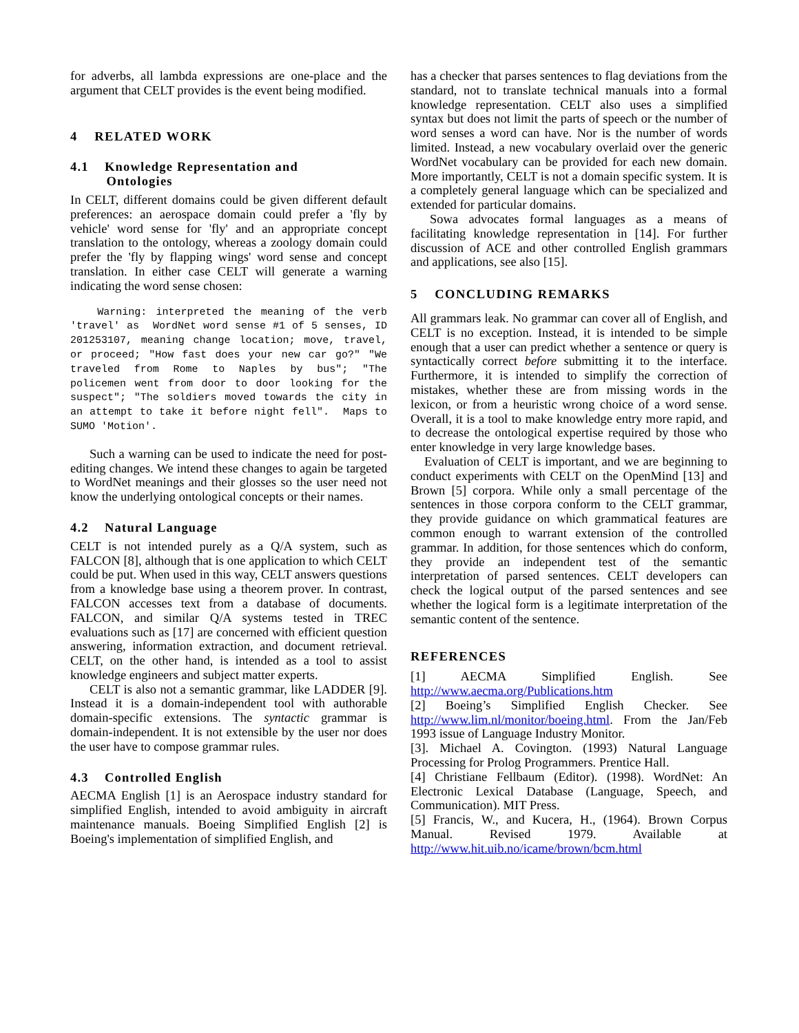for adverbs, all lambda expressions are one-place and the argument that CELT provides is the event being modified.
4 RELATED WORK
4.1 Knowledge Representation and
Ontologies
In CELT, different domains could be given different default preferences: an aerospace domain could prefer a 'fly by vehicle' word sense for 'fly' and an appropriate concept translation to the ontology, whereas a zoology domain could prefer the 'fly by flapping wings' word sense and concept translation. In either case CELT will generate a warning indicating the word sense chosen:
   Warning: interpreted the meaning of the verb 'travel' as  WordNet word sense #1 of 5 senses, ID 201253107, meaning change location; move, travel, or proceed; "How fast does your new car go?" "We traveled from Rome to Naples by bus"; "The policemen went from door to door looking for the suspect"; "The soldiers moved towards the city in an attempt to take it before night fell".  Maps to SUMO 'Motion'.
Such a warning can be used to indicate the need for post-editing changes. We intend these changes to again be targeted to WordNet meanings and their glosses so the user need not know the underlying ontological concepts or their names.
4.2 Natural Language
CELT is not intended purely as a Q/A system, such as FALCON [8], although that is one application to which CELT could be put. When used in this way, CELT answers questions from a knowledge base using a theorem prover. In contrast, FALCON accesses text from a database of documents. FALCON, and similar Q/A systems tested in TREC evaluations such as [17] are concerned with efficient question answering, information extraction, and document retrieval. CELT, on the other hand, is intended as a tool to assist knowledge engineers and subject matter experts.
CELT is also not a semantic grammar, like LADDER [9]. Instead it is a domain-independent tool with authorable domain-specific extensions. The syntactic grammar is domain-independent. It is not extensible by the user nor does the user have to compose grammar rules.
4.3 Controlled English
AECMA English [1] is an Aerospace industry standard for simplified English, intended to avoid ambiguity in aircraft maintenance manuals. Boeing Simplified English [2] is Boeing's implementation of simplified English, and
has a checker that parses sentences to flag deviations from the standard, not to translate technical manuals into a formal knowledge representation. CELT also uses a simplified syntax but does not limit the parts of speech or the number of word senses a word can have. Nor is the number of words limited. Instead, a new vocabulary overlaid over the generic WordNet vocabulary can be provided for each new domain. More importantly, CELT is not a domain specific system. It is a completely general language which can be specialized and extended for particular domains.
Sowa advocates formal languages as a means of facilitating knowledge representation in [14]. For further discussion of ACE and other controlled English grammars and applications, see also [15].
5 CONCLUDING REMARKS
All grammars leak. No grammar can cover all of English, and CELT is no exception. Instead, it is intended to be simple enough that a user can predict whether a sentence or query is syntactically correct before submitting it to the interface. Furthermore, it is intended to simplify the correction of mistakes, whether these are from missing words in the lexicon, or from a heuristic wrong choice of a word sense. Overall, it is a tool to make knowledge entry more rapid, and to decrease the ontological expertise required by those who enter knowledge in very large knowledge bases.
Evaluation of CELT is important, and we are beginning to conduct experiments with CELT on the OpenMind [13] and Brown [5] corpora. While only a small percentage of the sentences in those corpora conform to the CELT grammar, they provide guidance on which grammatical features are common enough to warrant extension of the controlled grammar. In addition, for those sentences which do conform, they provide an independent test of the semantic interpretation of parsed sentences. CELT developers can check the logical output of the parsed sentences and see whether the logical form is a legitimate interpretation of the semantic content of the sentence.
REFERENCES
[1] AECMA Simplified English. See http://www.aecma.org/Publications.htm
[2] Boeing’s Simplified English Checker. See http://www.lim.nl/monitor/boeing.html. From the Jan/Feb 1993 issue of Language Industry Monitor.
[3]. Michael A. Covington. (1993) Natural Language Processing for Prolog Programmers. Prentice Hall.
[4] Christiane Fellbaum (Editor). (1998). WordNet: An Electronic Lexical Database (Language, Speech, and Communication). MIT Press.
[5] Francis, W., and Kucera, H., (1964). Brown Corpus Manual. Revised 1979. Available at http://www.hit.uib.no/icame/brown/bcm.html